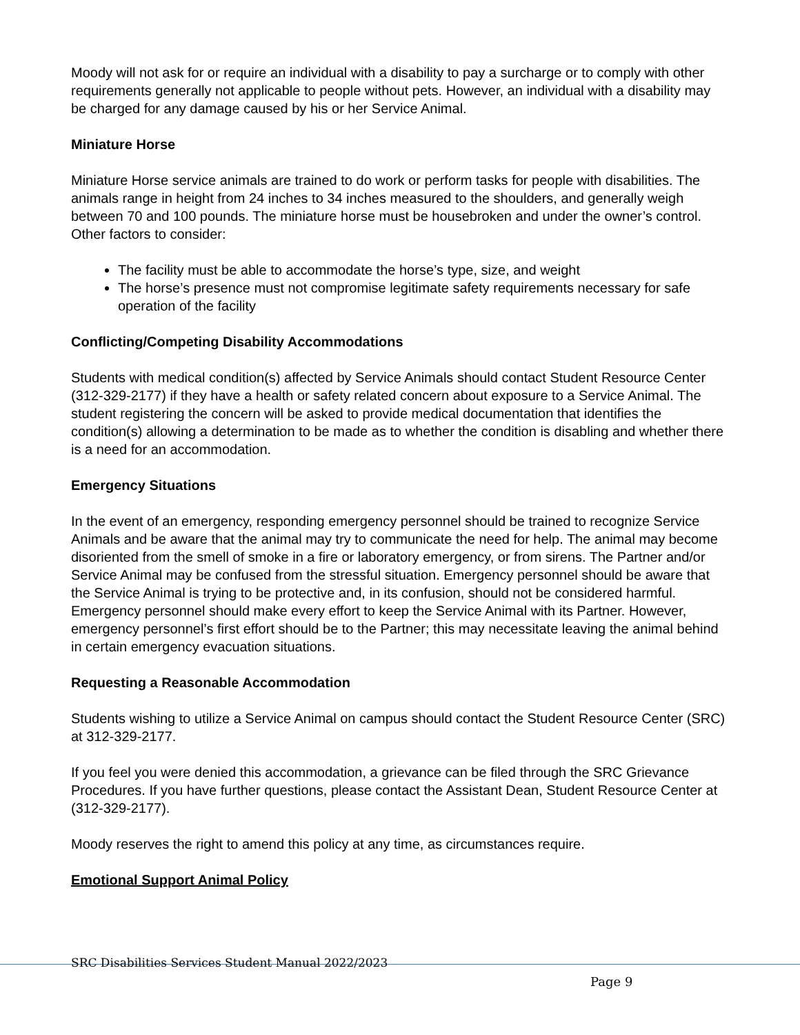Moody will not ask for or require an individual with a disability to pay a surcharge or to comply with other requirements generally not applicable to people without pets. However, an individual with a disability may be charged for any damage caused by his or her Service Animal.
Miniature Horse
Miniature Horse service animals are trained to do work or perform tasks for people with disabilities. The animals range in height from 24 inches to 34 inches measured to the shoulders, and generally weigh between 70 and 100 pounds. The miniature horse must be housebroken and under the owner’s control. Other factors to consider:
The facility must be able to accommodate the horse’s type, size, and weight
The horse’s presence must not compromise legitimate safety requirements necessary for safe operation of the facility
Conflicting/Competing Disability Accommodations
Students with medical condition(s) affected by Service Animals should contact Student Resource Center (312-329-2177) if they have a health or safety related concern about exposure to a Service Animal. The student registering the concern will be asked to provide medical documentation that identifies the condition(s) allowing a determination to be made as to whether the condition is disabling and whether there is a need for an accommodation.
Emergency Situations
In the event of an emergency, responding emergency personnel should be trained to recognize Service Animals and be aware that the animal may try to communicate the need for help. The animal may become disoriented from the smell of smoke in a fire or laboratory emergency, or from sirens. The Partner and/or Service Animal may be confused from the stressful situation. Emergency personnel should be aware that the Service Animal is trying to be protective and, in its confusion, should not be considered harmful. Emergency personnel should make every effort to keep the Service Animal with its Partner. However, emergency personnel’s first effort should be to the Partner; this may necessitate leaving the animal behind in certain emergency evacuation situations.
Requesting a Reasonable Accommodation
Students wishing to utilize a Service Animal on campus should contact the Student Resource Center (SRC) at 312-329-2177.
If you feel you were denied this accommodation, a grievance can be filed through the SRC Grievance Procedures. If you have further questions, please contact the Assistant Dean, Student Resource Center at (312-329-2177).
Moody reserves the right to amend this policy at any time, as circumstances require.
Emotional Support Animal Policy
SRC Disabilities Services Student Manual 2022/2023
Page 9